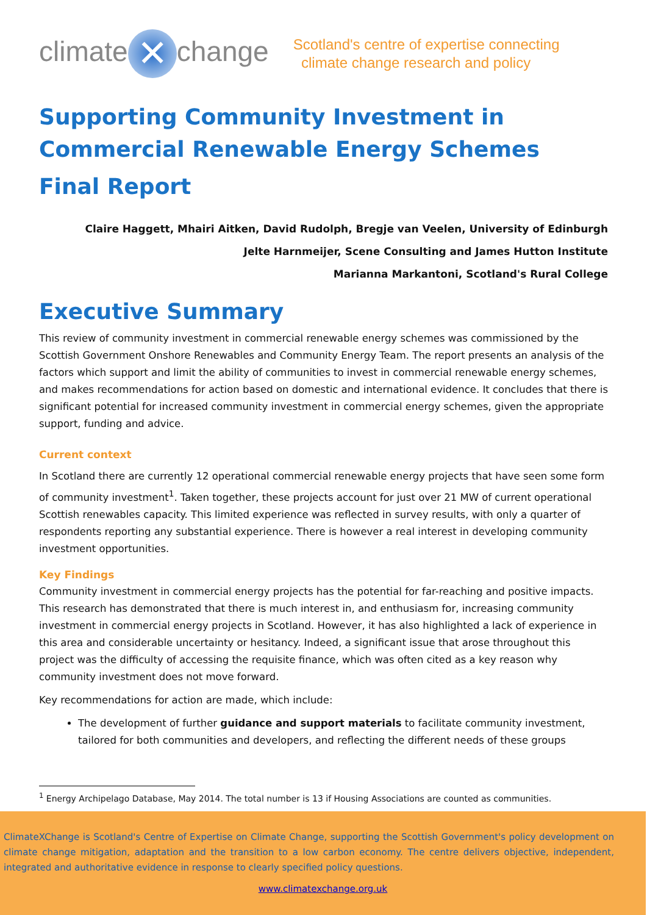climate ✕ change
Scotland's centre of expertise connecting
climate change research and policy
Supporting Community Investment in Commercial Renewable Energy Schemes
Final Report
Claire Haggett, Mhairi Aitken, David Rudolph, Bregje van Veelen, University of Edinburgh
Jelte Harnmeijer, Scene Consulting and James Hutton Institute
Marianna Markantoni, Scotland's Rural College
Executive Summary
This review of community investment in commercial renewable energy schemes was commissioned by the Scottish Government Onshore Renewables and Community Energy Team. The report presents an analysis of the factors which support and limit the ability of communities to invest in commercial renewable energy schemes, and makes recommendations for action based on domestic and international evidence. It concludes that there is significant potential for increased community investment in commercial energy schemes, given the appropriate support, funding and advice.
Current context
In Scotland there are currently 12 operational commercial renewable energy projects that have seen some form of community investment<sup>1</sup>. Taken together, these projects account for just over 21 MW of current operational Scottish renewables capacity. This limited experience was reflected in survey results, with only a quarter of respondents reporting any substantial experience. There is however a real interest in developing community investment opportunities.
Key Findings
Community investment in commercial energy projects has the potential for far-reaching and positive impacts. This research has demonstrated that there is much interest in, and enthusiasm for, increasing community investment in commercial energy projects in Scotland. However, it has also highlighted a lack of experience in this area and considerable uncertainty or hesitancy. Indeed, a significant issue that arose throughout this project was the difficulty of accessing the requisite finance, which was often cited as a key reason why community investment does not move forward.
Key recommendations for action are made, which include:
The development of further guidance and support materials to facilitate community investment, tailored for both communities and developers, and reflecting the different needs of these groups
<sup>1</sup> Energy Archipelago Database, May 2014. The total number is 13 if Housing Associations are counted as communities.
ClimateXChange is Scotland's Centre of Expertise on Climate Change, supporting the Scottish Government's policy development on climate change mitigation, adaptation and the transition to a low carbon economy. The centre delivers objective, independent, integrated and authoritative evidence in response to clearly specified policy questions.
www.climatexchange.org.uk